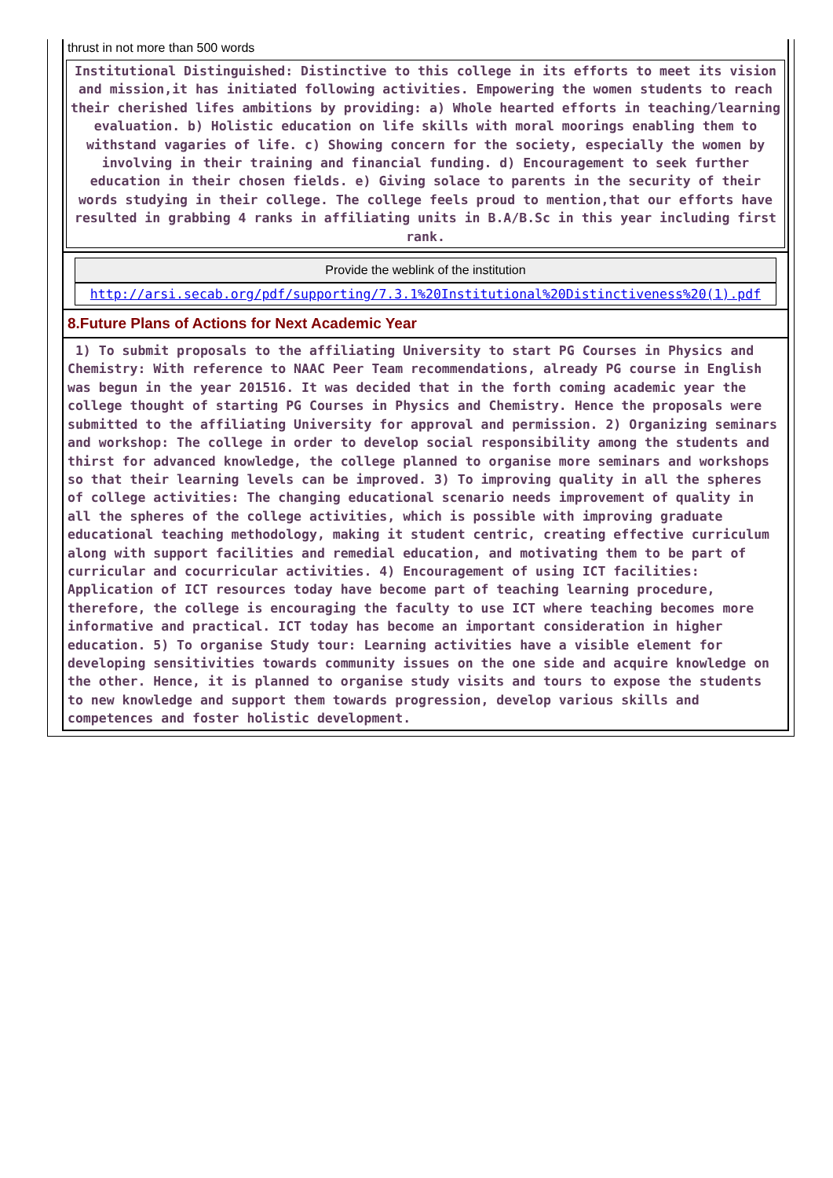thrust in not more than 500 words
Institutional Distinguished: Distinctive to this college in its efforts to meet its vision and mission,it has initiated following activities. Empowering the women students to reach their cherished lifes ambitions by providing: a) Whole hearted efforts in teaching/learning evaluation. b) Holistic education on life skills with moral moorings enabling them to withstand vagaries of life. c) Showing concern for the society, especially the women by involving in their training and financial funding. d) Encouragement to seek further education in their chosen fields. e) Giving solace to parents in the security of their words studying in their college. The college feels proud to mention,that our efforts have resulted in grabbing 4 ranks in affiliating units in B.A/B.Sc in this year including first rank.
Provide the weblink of the institution
http://arsi.secab.org/pdf/supporting/7.3.1%20Institutional%20Distinctiveness%20(1).pdf
8.Future Plans of Actions for Next Academic Year
1) To submit proposals to the affiliating University to start PG Courses in Physics and Chemistry: With reference to NAAC Peer Team recommendations, already PG course in English was begun in the year 201516. It was decided that in the forth coming academic year the college thought of starting PG Courses in Physics and Chemistry. Hence the proposals were submitted to the affiliating University for approval and permission. 2) Organizing seminars and workshop: The college in order to develop social responsibility among the students and thirst for advanced knowledge, the college planned to organise more seminars and workshops so that their learning levels can be improved. 3) To improving quality in all the spheres of college activities: The changing educational scenario needs improvement of quality in all the spheres of the college activities, which is possible with improving graduate educational teaching methodology, making it student centric, creating effective curriculum along with support facilities and remedial education, and motivating them to be part of curricular and cocurricular activities. 4) Encouragement of using ICT facilities: Application of ICT resources today have become part of teaching learning procedure, therefore, the college is encouraging the faculty to use ICT where teaching becomes more informative and practical. ICT today has become an important consideration in higher education. 5) To organise Study tour: Learning activities have a visible element for developing sensitivities towards community issues on the one side and acquire knowledge on the other. Hence, it is planned to organise study visits and tours to expose the students to new knowledge and support them towards progression, develop various skills and competences and foster holistic development.